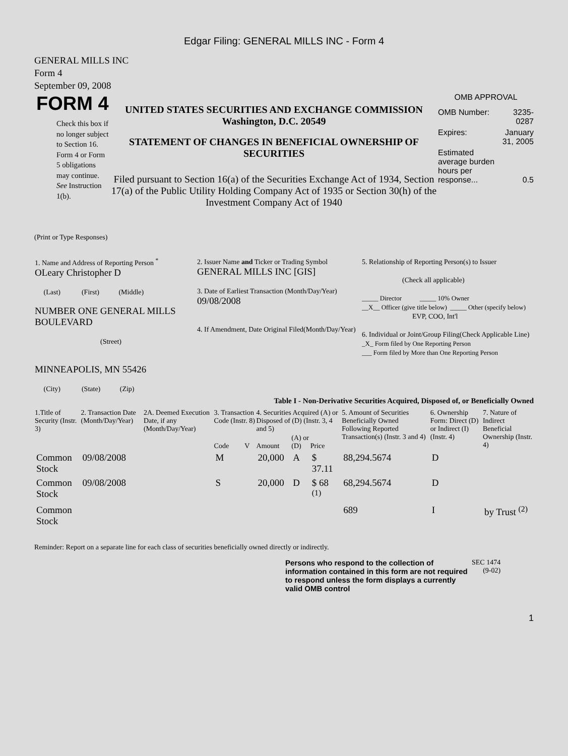Edgar Filing: GENERAL MILLS INC - Form 4
GENERAL MILLS INC
Form 4
September 09, 2008
FORM 4
Check this box if no longer subject to Section 16. Form 4 or Form 5 obligations may continue. See Instruction 1(b).
UNITED STATES SECURITIES AND EXCHANGE COMMISSION
Washington, D.C. 20549
STATEMENT OF CHANGES IN BENEFICIAL OWNERSHIP OF SECURITIES
Filed pursuant to Section 16(a) of the Securities Exchange Act of 1934, Section 17(a) of the Public Utility Holding Company Act of 1935 or Section 30(h) of the Investment Company Act of 1940
OMB APPROVAL
| OMB Number: | 3235-0287 |
| Expires: | January 31, 2005 |
| Estimated average burden hours per response... | 0.5 |
(Print or Type Responses)
| 1. Name and Address of Reporting Person <sup>*</sup> OLeary Christopher D (Last) (First) (Middle) NUMBER ONE GENERAL MILLS BOULEVARD (Street) MINNEAPOLIS, MN 55426 (City) (State) (Zip) | 2. Issuer Name and Ticker or Trading Symbol GENERAL MILLS INC [GIS] 3. Date of Earliest Transaction (Month/Day/Year) 09/08/2008 4. If Amendment, Date Original Filed(Month/Day/Year) | 5. Relationship of Reporting Person(s) to Issuer (Check all applicable) _____ Director _____ 10% Owner __X__ Officer (give title below) _____ Other (specify below) EVP, COO, Int'l 6. Individual or Joint/Group Filing(Check Applicable Line) _X_ Form filed by One Reporting Person ___ Form filed by More than One Reporting Person |
Table I - Non-Derivative Securities Acquired, Disposed of, or Beneficially Owned
| 1.Title of Security (Instr. 3) | 2. Transaction Date (Month/Day/Year) | 2A. Deemed Execution Date, if any (Month/Day/Year) | 3. Transaction Code (Instr. 8) | | 4. Securities Acquired (A) or Disposed of (D) (Instr. 3, 4 and 5) | | | 5. Amount of Securities Beneficially Owned Following Reported Transaction(s) (Instr. 3 and 4) | 6. Ownership Form: Direct (D) or Indirect (I) (Instr. 4) | 7. Nature of Indirect Beneficial Ownership (Instr. 4) |
| --- | --- | --- | --- | --- | --- | --- | --- | --- | --- | --- |
| | | | Code | V | Amount | (A) or (D) | Price | | | |
| Common Stock | 09/08/2008 | | M | | 20,000 | A | $ 37.11 | 88,294.5674 | D | |
| Common Stock | 09/08/2008 | | S | | 20,000 | D | $ 68 <sup>(1)</sup> | 68,294.5674 | D | |
| Common Stock | | | | | | | | 689 | I | by Trust <sup>(2)</sup> |
Reminder: Report on a separate line for each class of securities beneficially owned directly or indirectly.
Persons who respond to the collection of information contained in this form are not required to respond unless the form displays a currently valid OMB control
SEC 1474
(9-02)
1